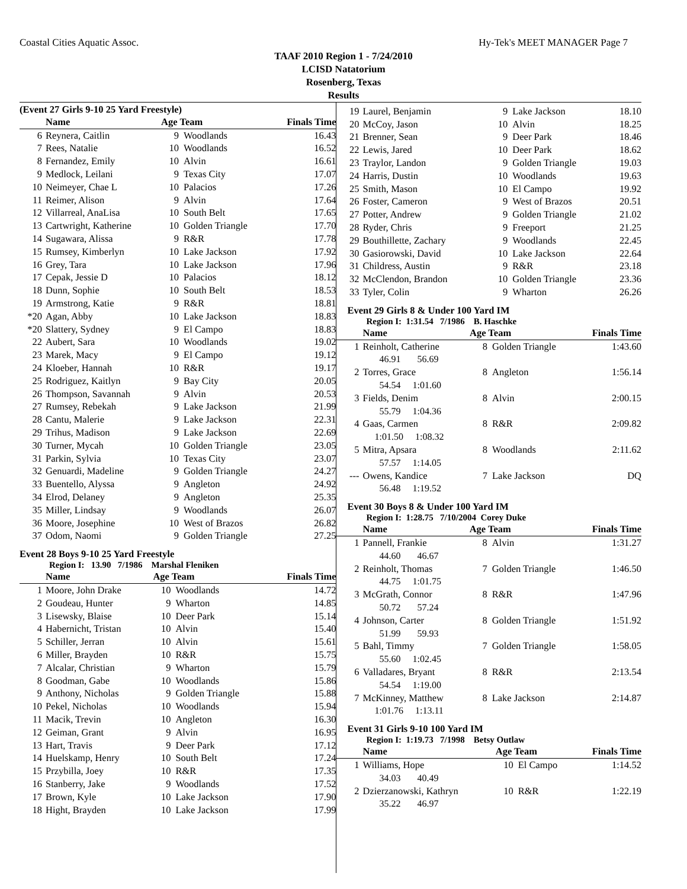Coastal Cities Aquatic Assoc. Hy-Tek's MEET MANAGER Page 7
TAAF 2010 Region 1 - 7/24/2010
LCISD Natatorium
Rosenberg, Texas
Results
(Event 27 Girls 9-10 25 Yard Freestyle)
| | Name | Age Team | | Finals Time |
| --- | --- | --- | --- | --- |
| 6 | Reynera, Caitlin | 9 | Woodlands | 16.43 |
| 7 | Rees, Natalie | 10 | Woodlands | 16.52 |
| 8 | Fernandez, Emily | 10 | Alvin | 16.61 |
| 9 | Medlock, Leilani | 9 | Texas City | 17.07 |
| 10 | Neimeyer, Chae L | 10 | Palacios | 17.26 |
| 11 | Reimer, Alison | 9 | Alvin | 17.64 |
| 12 | Villarreal, AnaLisa | 10 | South Belt | 17.65 |
| 13 | Cartwright, Katherine | 10 | Golden Triangle | 17.70 |
| 14 | Sugawara, Alissa | 9 | R&R | 17.78 |
| 15 | Rumsey, Kimberlyn | 10 | Lake Jackson | 17.92 |
| 16 | Grey, Tara | 10 | Lake Jackson | 17.96 |
| 17 | Cepak, Jessie D | 10 | Palacios | 18.12 |
| 18 | Dunn, Sophie | 10 | South Belt | 18.53 |
| 19 | Armstrong, Katie | 9 | R&R | 18.81 |
| *20 | Agan, Abby | 10 | Lake Jackson | 18.83 |
| *20 | Slattery, Sydney | 9 | El Campo | 18.83 |
| 22 | Aubert, Sara | 10 | Woodlands | 19.02 |
| 23 | Marek, Macy | 9 | El Campo | 19.12 |
| 24 | Kloeber, Hannah | 10 | R&R | 19.17 |
| 25 | Rodriguez, Kaitlyn | 9 | Bay City | 20.05 |
| 26 | Thompson, Savannah | 9 | Alvin | 20.53 |
| 27 | Rumsey, Rebekah | 9 | Lake Jackson | 21.99 |
| 28 | Cantu, Malerie | 9 | Lake Jackson | 22.31 |
| 29 | Trihus, Madison | 9 | Lake Jackson | 22.69 |
| 30 | Turner, Mycah | 10 | Golden Triangle | 23.05 |
| 31 | Parkin, Sylvia | 10 | Texas City | 23.07 |
| 32 | Genuardi, Madeline | 9 | Golden Triangle | 24.27 |
| 33 | Buentello, Alyssa | 9 | Angleton | 24.92 |
| 34 | Elrod, Delaney | 9 | Angleton | 25.35 |
| 35 | Miller, Lindsay | 9 | Woodlands | 26.07 |
| 36 | Moore, Josephine | 10 | West of Brazos | 26.82 |
| 37 | Odom, Naomi | 9 | Golden Triangle | 27.25 |
Event 28 Boys 9-10 25 Yard Freestyle
Region I: 13.90 7/1986 Marshal Fleniken
| | Name | Age Team | | Finals Time |
| --- | --- | --- | --- | --- |
| 1 | Moore, John Drake | 10 | Woodlands | 14.72 |
| 2 | Goudeau, Hunter | 9 | Wharton | 14.85 |
| 3 | Lisewsky, Blaise | 10 | Deer Park | 15.14 |
| 4 | Habernicht, Tristan | 10 | Alvin | 15.40 |
| 5 | Schiller, Jerran | 10 | Alvin | 15.61 |
| 6 | Miller, Brayden | 10 | R&R | 15.75 |
| 7 | Alcalar, Christian | 9 | Wharton | 15.79 |
| 8 | Goodman, Gabe | 10 | Woodlands | 15.86 |
| 9 | Anthony, Nicholas | 9 | Golden Triangle | 15.88 |
| 10 | Pekel, Nicholas | 10 | Woodlands | 15.94 |
| 11 | Macik, Trevin | 10 | Angleton | 16.30 |
| 12 | Geiman, Grant | 9 | Alvin | 16.95 |
| 13 | Hart, Travis | 9 | Deer Park | 17.12 |
| 14 | Huelskamp, Henry | 10 | South Belt | 17.24 |
| 15 | Przybilla, Joey | 10 | R&R | 17.35 |
| 16 | Stanberry, Jake | 9 | Woodlands | 17.52 |
| 17 | Brown, Kyle | 10 | Lake Jackson | 17.90 |
| 18 | Hight, Brayden | 10 | Lake Jackson | 17.99 |
| 19 | Laurel, Benjamin | 9 | Lake Jackson | 18.10 |
| 20 | McCoy, Jason | 10 | Alvin | 18.25 |
| 21 | Brenner, Sean | 9 | Deer Park | 18.46 |
| 22 | Lewis, Jared | 10 | Deer Park | 18.62 |
| 23 | Traylor, Landon | 9 | Golden Triangle | 19.03 |
| 24 | Harris, Dustin | 10 | Woodlands | 19.63 |
| 25 | Smith, Mason | 10 | El Campo | 19.92 |
| 26 | Foster, Cameron | 9 | West of Brazos | 20.51 |
| 27 | Potter, Andrew | 9 | Golden Triangle | 21.02 |
| 28 | Ryder, Chris | 9 | Freeport | 21.25 |
| 29 | Bouthillette, Zachary | 9 | Woodlands | 22.45 |
| 30 | Gasiorowski, David | 10 | Lake Jackson | 22.64 |
| 31 | Childress, Austin | 9 | R&R | 23.18 |
| 32 | McClendon, Brandon | 10 | Golden Triangle | 23.36 |
| 33 | Tyler, Colin | 9 | Wharton | 26.26 |
Event 29 Girls 8 & Under 100 Yard IM
Region I: 1:31.54 7/1986 B. Haschke
| | Name | Age Team | | Finals Time |
| --- | --- | --- | --- | --- |
| 1 | Reinholt, Catherine | 8 | Golden Triangle | 1:43.60 |
| | 46.91 56.69 | | | |
| 2 | Torres, Grace | 8 | Angleton | 1:56.14 |
| | 54.54 1:01.60 | | | |
| 3 | Fields, Denim | 8 | Alvin | 2:00.15 |
| | 55.79 1:04.36 | | | |
| 4 | Gaas, Carmen | 8 | R&R | 2:09.82 |
| | 1:01.50 1:08.32 | | | |
| 5 | Mitra, Apsara | 8 | Woodlands | 2:11.62 |
| | 57.57 1:14.05 | | | |
| --- | Owens, Kandice | 7 | Lake Jackson | DQ |
| | 56.48 1:19.52 | | | |
Event 30 Boys 8 & Under 100 Yard IM
Region I: 1:28.75 7/10/2004 Corey Duke
| | Name | Age Team | | Finals Time |
| --- | --- | --- | --- | --- |
| 1 | Pannell, Frankie | 8 | Alvin | 1:31.27 |
| | 44.60 46.67 | | | |
| 2 | Reinholt, Thomas | 7 | Golden Triangle | 1:46.50 |
| | 44.75 1:01.75 | | | |
| 3 | McGrath, Connor | 8 | R&R | 1:47.96 |
| | 50.72 57.24 | | | |
| 4 | Johnson, Carter | 8 | Golden Triangle | 1:51.92 |
| | 51.99 59.93 | | | |
| 5 | Bahl, Timmy | 7 | Golden Triangle | 1:58.05 |
| | 55.60 1:02.45 | | | |
| 6 | Valladares, Bryant | 8 | R&R | 2:13.54 |
| | 54.54 1:19.00 | | | |
| 7 | McKinney, Matthew | 8 | Lake Jackson | 2:14.87 |
| | 1:01.76 1:13.11 | | | |
Event 31 Girls 9-10 100 Yard IM
Region I: 1:19.73 7/1998 Betsy Outlaw
| | Name | Age Team | | Finals Time |
| --- | --- | --- | --- | --- |
| 1 | Williams, Hope | 10 | El Campo | 1:14.52 |
| | 34.03 40.49 | | | |
| 2 | Dzierzanowski, Kathryn | 10 | R&R | 1:22.19 |
| | 35.22 46.97 | | | |